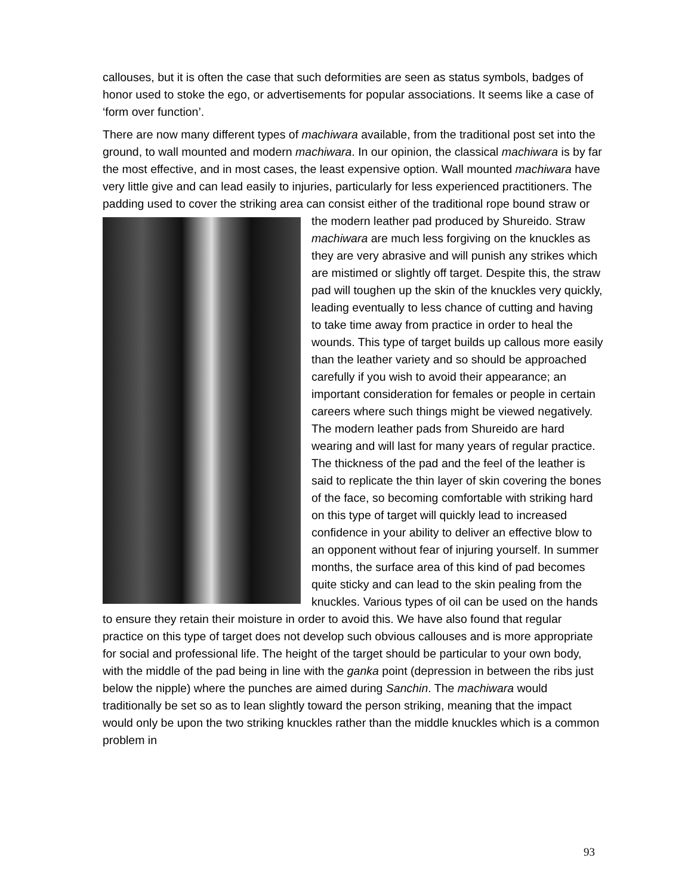callouses, but it is often the case that such deformities are seen as status symbols, badges of honor used to stoke the ego, or advertisements for popular associations. It seems like a case of ‘form over function’.
There are now many different types of machiwara available, from the traditional post set into the ground, to wall mounted and modern machiwara. In our opinion, the classical machiwara is by far the most effective, and in most cases, the least expensive option. Wall mounted machiwara have very little give and can lead easily to injuries, particularly for less experienced practitioners. The padding used to cover the striking area can consist either of the traditional rope bound straw or the modern leather pad produced by Shureido. Straw machiwara are much less forgiving on the knuckles as they are very abrasive and will punish any strikes which are mistimed or slightly off target. Despite this, the straw pad will toughen up the skin of the knuckles very quickly, leading eventually to less chance of cutting and having to take time away from practice in order to heal the wounds. This type of target builds up callous more easily than the leather variety and so should be approached carefully if you wish to avoid their appearance; an important consideration for females or people in certain careers where such things might be viewed negatively. The modern leather pads from Shureido are hard wearing and will last for many years of regular practice. The thickness of the pad and the feel of the leather is said to replicate the thin layer of skin covering the bones of the face, so becoming comfortable with striking hard on this type of target will quickly lead to increased confidence in your ability to deliver an effective blow to an opponent without fear of injuring yourself. In summer months, the surface area of this kind of pad becomes quite sticky and can lead to the skin pealing from the knuckles. Various types of oil can be used on the hands to ensure they retain their moisture in order to avoid this. We have also found that regular practice on this type of target does not develop such obvious callouses and is more appropriate for social and professional life. The height of the target should be particular to your own body, with the middle of the pad being in line with the ganka point (depression in between the ribs just below the nipple) where the punches are aimed during Sanchin. The machiwara would traditionally be set so as to lean slightly toward the person striking, meaning that the impact would only be upon the two striking knuckles rather than the middle knuckles which is a common problem in
93